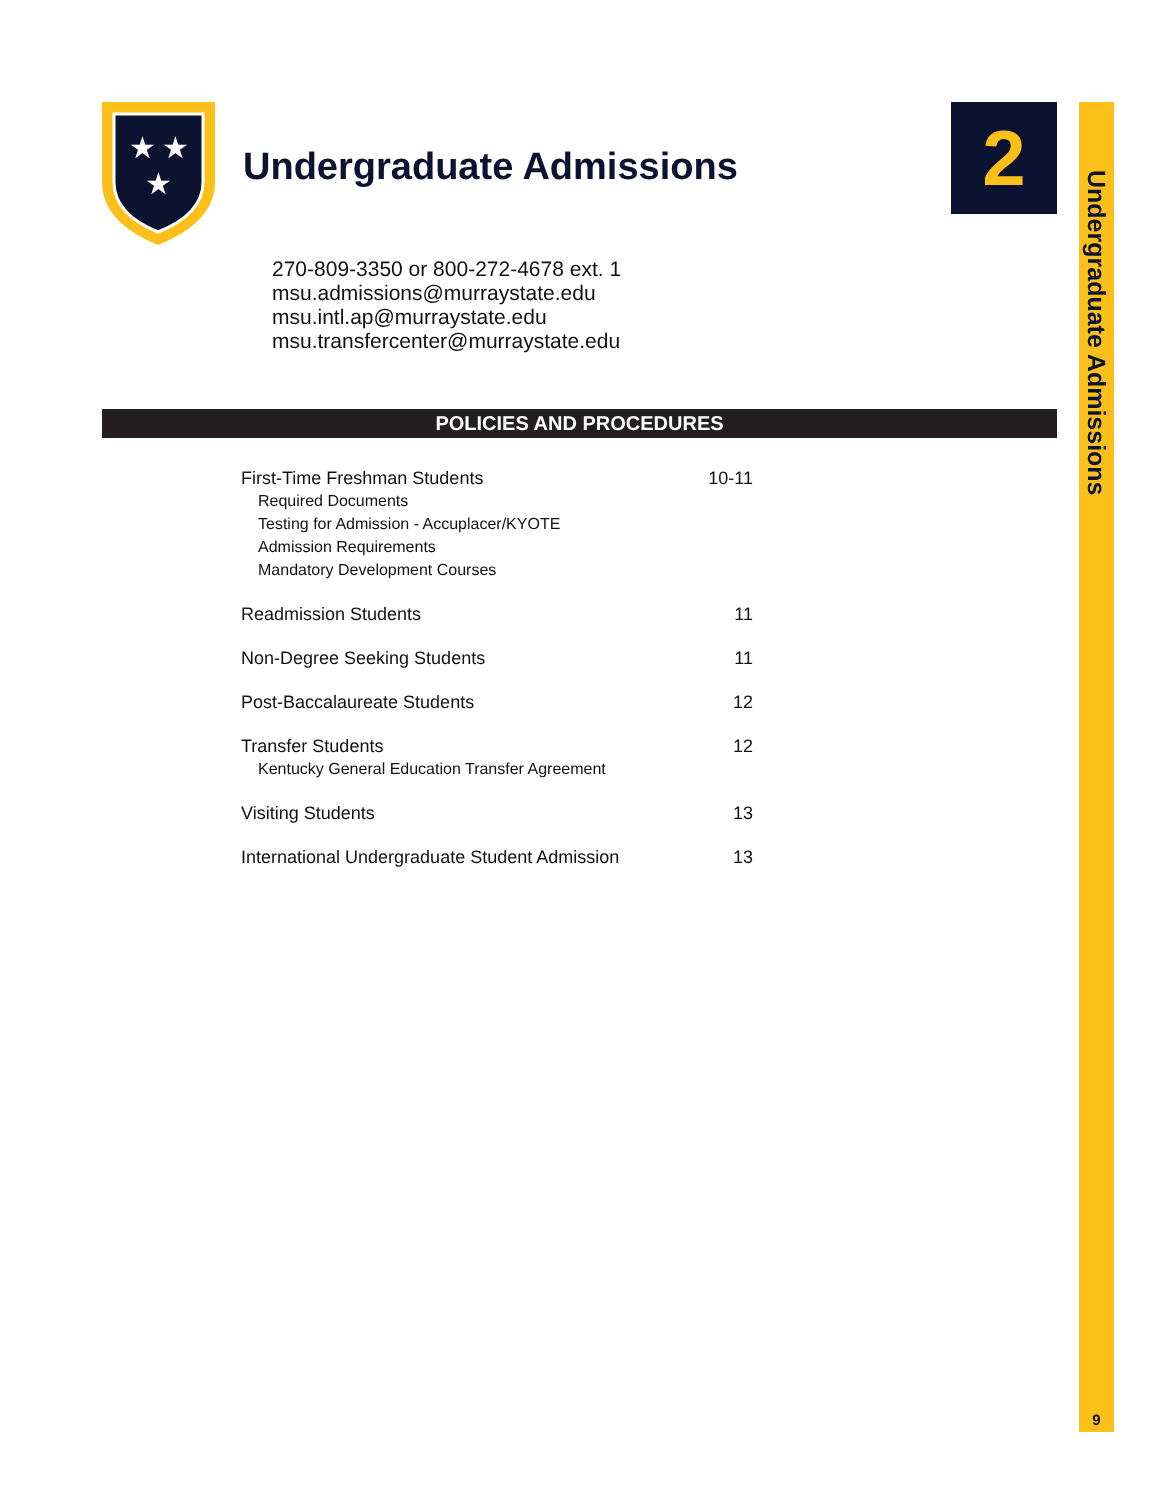★
★
★
Undergraduate Admissions 2
Undergraduate Admissions
9
270-809-3350 or 800-272-4678 ext. 1
msu.admissions@murraystate.edu
msu.intl.ap@murraystate.edu
msu.transfercenter@murraystate.edu
POLICIES AND PROCEDURES
First-Time Freshman Students 10-11
Required Documents
Testing for Admission - Accuplacer/KYOTE
Admission Requirements
Mandatory Development Courses
Readmission Students 11
Non-Degree Seeking Students 11
Post-Baccalaureate Students 12
Transfer Students 12
Kentucky General Education Transfer Agreement
Visiting Students 13
International Undergraduate Student Admission 13